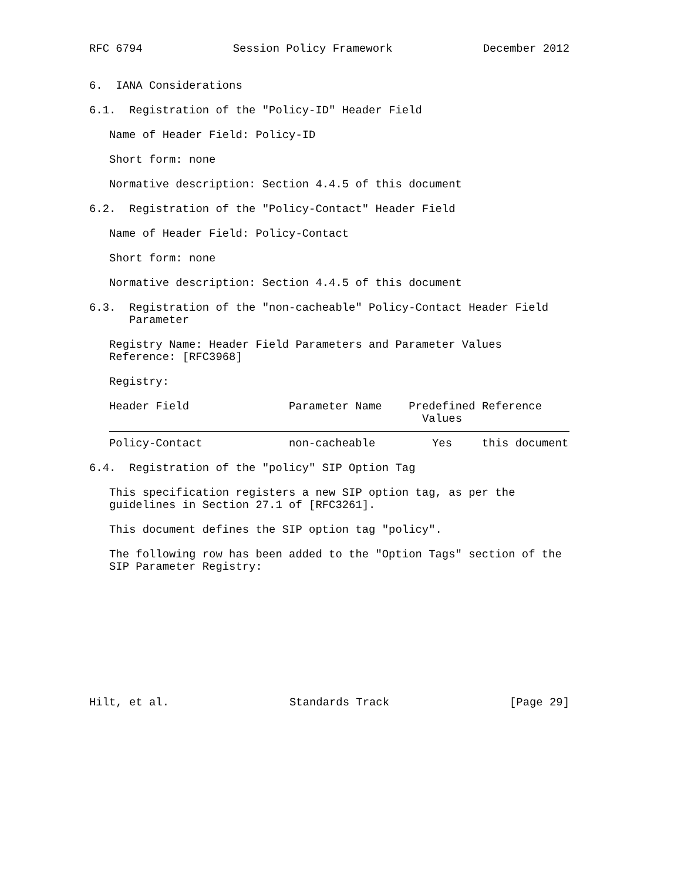RFC 6794 Session Policy Framework December 2012
6. IANA Considerations
6.1. Registration of the "Policy-ID" Header Field
Name of Header Field: Policy-ID
Short form: none
Normative description: Section 4.4.5 of this document
6.2. Registration of the "Policy-Contact" Header Field
Name of Header Field: Policy-Contact
Short form: none
Normative description: Section 4.4.5 of this document
6.3. Registration of the "non-cacheable" Policy-Contact Header Field Parameter
Registry Name: Header Field Parameters and Parameter Values Reference: [RFC3968]
Registry:
| Header Field | Parameter Name | Predefined Values | Reference |
| --- | --- | --- | --- |
| Policy-Contact | non-cacheable | Yes | this document |
6.4. Registration of the "policy" SIP Option Tag
This specification registers a new SIP option tag, as per the guidelines in Section 27.1 of [RFC3261].
This document defines the SIP option tag "policy".
The following row has been added to the "Option Tags" section of the SIP Parameter Registry:
Hilt, et al. Standards Track [Page 29]